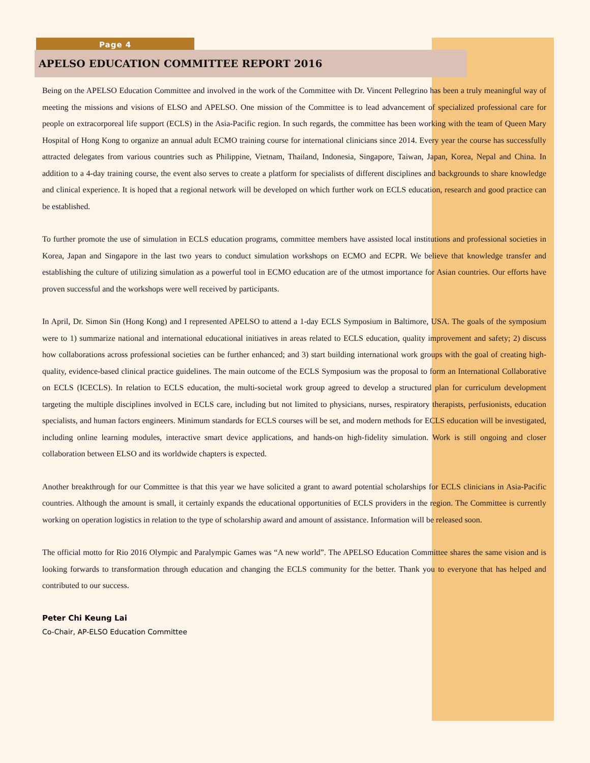Page 4
APELSO EDUCATION COMMITTEE REPORT 2016
Being on the APELSO Education Committee and involved in the work of the Committee with Dr. Vincent Pellegrino has been a truly meaningful way of meeting the missions and visions of ELSO and APELSO. One mission of the Committee is to lead advancement of specialized professional care for people on extracorporeal life support (ECLS) in the Asia-Pacific region. In such regards, the committee has been working with the team of Queen Mary Hospital of Hong Kong to organize an annual adult ECMO training course for international clinicians since 2014. Every year the course has successfully attracted delegates from various countries such as Philippine, Vietnam, Thailand, Indonesia, Singapore, Taiwan, Japan, Korea, Nepal and China. In addition to a 4-day training course, the event also serves to create a platform for specialists of different disciplines and backgrounds to share knowledge and clinical experience. It is hoped that a regional network will be developed on which further work on ECLS education, research and good practice can be established.
To further promote the use of simulation in ECLS education programs, committee members have assisted local institutions and professional societies in Korea, Japan and Singapore in the last two years to conduct simulation workshops on ECMO and ECPR. We believe that knowledge transfer and establishing the culture of utilizing simulation as a powerful tool in ECMO education are of the utmost importance for Asian countries. Our efforts have proven successful and the workshops were well received by participants.
In April, Dr. Simon Sin (Hong Kong) and I represented APELSO to attend a 1-day ECLS Symposium in Baltimore, USA. The goals of the symposium were to 1) summarize national and international educational initiatives in areas related to ECLS education, quality improvement and safety; 2) discuss how collaborations across professional societies can be further enhanced; and 3) start building international work groups with the goal of creating high-quality, evidence-based clinical practice guidelines. The main outcome of the ECLS Symposium was the proposal to form an International Collaborative on ECLS (ICECLS). In relation to ECLS education, the multi-societal work group agreed to develop a structured plan for curriculum development targeting the multiple disciplines involved in ECLS care, including but not limited to physicians, nurses, respiratory therapists, perfusionists, education specialists, and human factors engineers. Minimum standards for ECLS courses will be set, and modern methods for ECLS education will be investigated, including online learning modules, interactive smart device applications, and hands-on high-fidelity simulation. Work is still ongoing and closer collaboration between ELSO and its worldwide chapters is expected.
Another breakthrough for our Committee is that this year we have solicited a grant to award potential scholarships for ECLS clinicians in Asia-Pacific countries. Although the amount is small, it certainly expands the educational opportunities of ECLS providers in the region. The Committee is currently working on operation logistics in relation to the type of scholarship award and amount of assistance. Information will be released soon.
The official motto for Rio 2016 Olympic and Paralympic Games was “A new world”. The APELSO Education Committee shares the same vision and is looking forwards to transformation through education and changing the ECLS community for the better. Thank you to everyone that has helped and contributed to our success.
Peter Chi Keung Lai
Co-Chair, AP-ELSO Education Committee